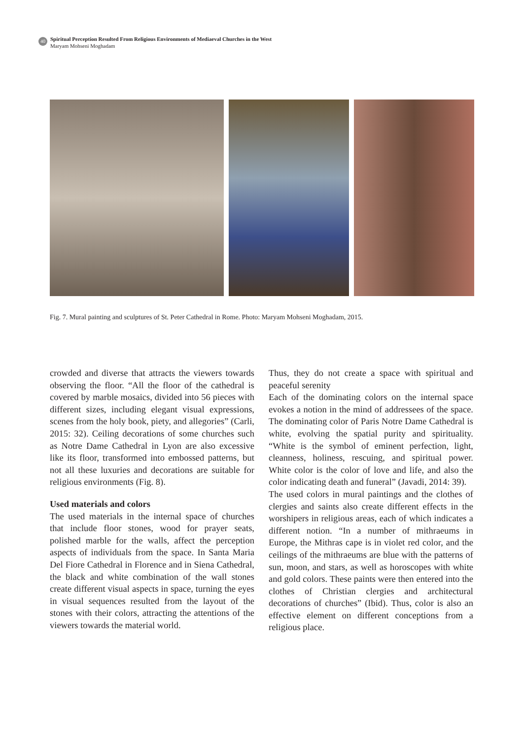40
Spiritual Perception Resulted From Religious Environments of Mediaeval Churches in the West
Maryam Mohseni Moghadam
Fig. 7. Mural painting and sculptures of St. Peter Cathedral in Rome. Photo: Maryam Mohseni Moghadam, 2015.
crowded and diverse that attracts the viewers towards observing the floor. “All the floor of the cathedral is covered by marble mosaics, divided into 56 pieces with different sizes, including elegant visual expressions, scenes from the holy book, piety, and allegories” (Carli, 2015: 32). Ceiling decorations of some churches such as Notre Dame Cathedral in Lyon are also excessive like its floor, transformed into embossed patterns, but not all these luxuries and decorations are suitable for religious environments (Fig. 8).
Used materials and colors
The used materials in the internal space of churches that include floor stones, wood for prayer seats, polished marble for the walls, affect the perception aspects of individuals from the space. In Santa Maria Del Fiore Cathedral in Florence and in Siena Cathedral, the black and white combination of the wall stones create different visual aspects in space, turning the eyes in visual sequences resulted from the layout of the stones with their colors, attracting the attentions of the viewers towards the material world.
Thus, they do not create a space with spiritual and peaceful serenity
Each of the dominating colors on the internal space evokes a notion in the mind of addressees of the space. The dominating color of Paris Notre Dame Cathedral is white, evolving the spatial purity and spirituality. “White is the symbol of eminent perfection, light, cleanness, holiness, rescuing, and spiritual power. White color is the color of love and life, and also the color indicating death and funeral” (Javadi, 2014: 39).
The used colors in mural paintings and the clothes of clergies and saints also create different effects in the worshipers in religious areas, each of which indicates a different notion. “In a number of mithraeums in Europe, the Mithras cape is in violet red color, and the ceilings of the mithraeums are blue with the patterns of sun, moon, and stars, as well as horoscopes with white and gold colors. These paints were then entered into the clothes of Christian clergies and architectural decorations of churches” (Ibid). Thus, color is also an effective element on different conceptions from a religious place.